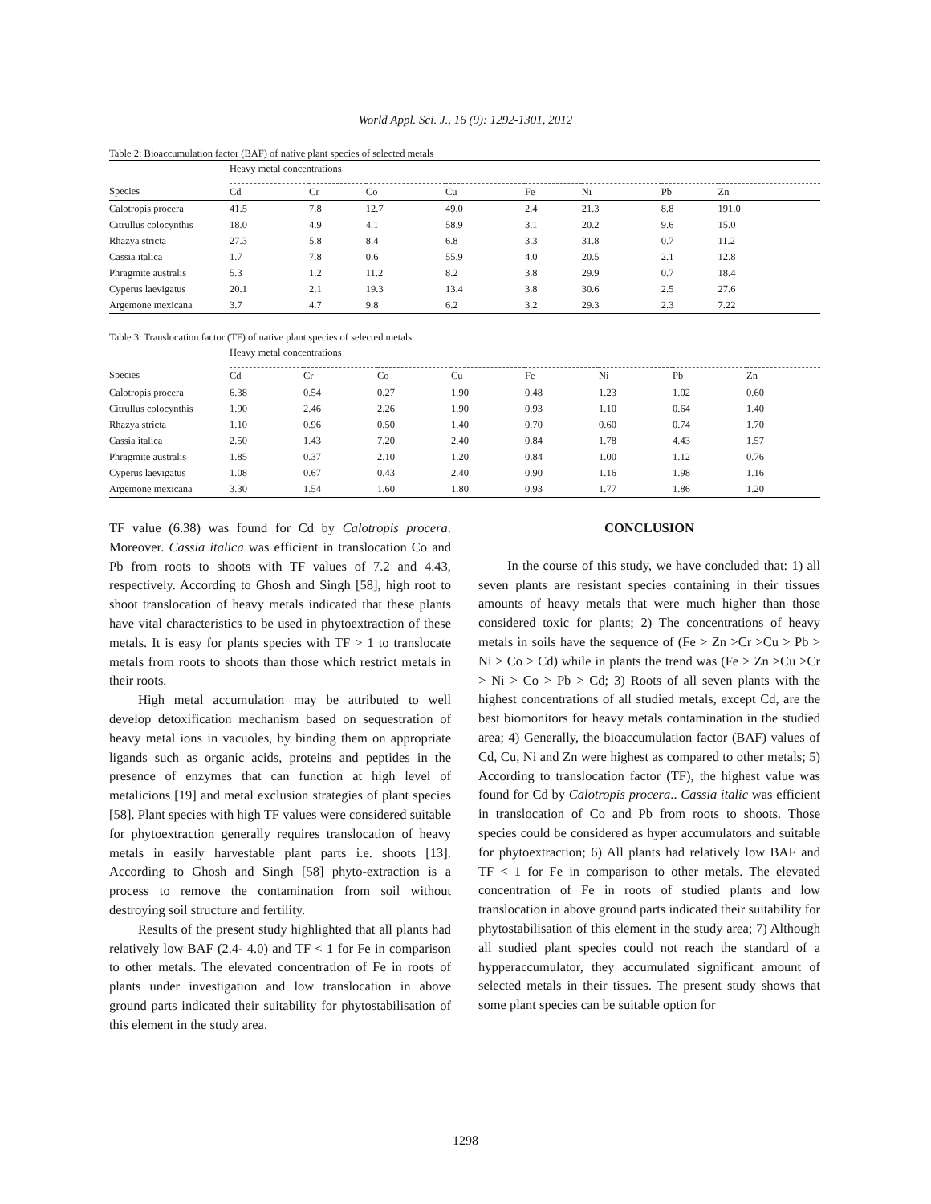World Appl. Sci. J., 16 (9): 1292-1301, 2012
Table 2: Bioaccumulation factor (BAF) of native plant species of selected metals
| | Heavy metal concentrations | | | | | | | |
| --- | --- | --- | --- | --- | --- | --- | --- | --- |
| Species | Cd | Cr | Co | Cu | Fe | Ni | Pb | Zn |
| Calotropis procera | 41.5 | 7.8 | 12.7 | 49.0 | 2.4 | 21.3 | 8.8 | 191.0 |
| Citrullus colocynthis | 18.0 | 4.9 | 4.1 | 58.9 | 3.1 | 20.2 | 9.6 | 15.0 |
| Rhazya stricta | 27.3 | 5.8 | 8.4 | 6.8 | 3.3 | 31.8 | 0.7 | 11.2 |
| Cassia italica | 1.7 | 7.8 | 0.6 | 55.9 | 4.0 | 20.5 | 2.1 | 12.8 |
| Phragmite australis | 5.3 | 1.2 | 11.2 | 8.2 | 3.8 | 29.9 | 0.7 | 18.4 |
| Cyperus laevigatus | 20.1 | 2.1 | 19.3 | 13.4 | 3.8 | 30.6 | 2.5 | 27.6 |
| Argemone mexicana | 3.7 | 4.7 | 9.8 | 6.2 | 3.2 | 29.3 | 2.3 | 7.22 |
Table 3: Translocation factor (TF) of native plant species of selected metals
| | Heavy metal concentrations | | | | | | | |
| --- | --- | --- | --- | --- | --- | --- | --- | --- |
| Species | Cd | Cr | Co | Cu | Fe | Ni | Pb | Zn |
| Calotropis procera | 6.38 | 0.54 | 0.27 | 1.90 | 0.48 | 1.23 | 1.02 | 0.60 |
| Citrullus colocynthis | 1.90 | 2.46 | 2.26 | 1.90 | 0.93 | 1.10 | 0.64 | 1.40 |
| Rhazya stricta | 1.10 | 0.96 | 0.50 | 1.40 | 0.70 | 0.60 | 0.74 | 1.70 |
| Cassia italica | 2.50 | 1.43 | 7.20 | 2.40 | 0.84 | 1.78 | 4.43 | 1.57 |
| Phragmite australis | 1.85 | 0.37 | 2.10 | 1.20 | 0.84 | 1.00 | 1.12 | 0.76 |
| Cyperus laevigatus | 1.08 | 0.67 | 0.43 | 2.40 | 0.90 | 1.16 | 1.98 | 1.16 |
| Argemone mexicana | 3.30 | 1.54 | 1.60 | 1.80 | 0.93 | 1.77 | 1.86 | 1.20 |
TF value (6.38) was found for Cd by Calotropis procera. Moreover. Cassia italica was efficient in translocation Co and Pb from roots to shoots with TF values of 7.2 and 4.43, respectively. According to Ghosh and Singh [58], high root to shoot translocation of heavy metals indicated that these plants have vital characteristics to be used in phytoextraction of these metals. It is easy for plants species with TF > 1 to translocate metals from roots to shoots than those which restrict metals in their roots.
High metal accumulation may be attributed to well develop detoxification mechanism based on sequestration of heavy metal ions in vacuoles, by binding them on appropriate ligands such as organic acids, proteins and peptides in the presence of enzymes that can function at high level of metalicions [19] and metal exclusion strategies of plant species [58]. Plant species with high TF values were considered suitable for phytoextraction generally requires translocation of heavy metals in easily harvestable plant parts i.e. shoots [13]. According to Ghosh and Singh [58] phyto-extraction is a process to remove the contamination from soil without destroying soil structure and fertility.
Results of the present study highlighted that all plants had relatively low BAF (2.4- 4.0) and TF < 1 for Fe in comparison to other metals. The elevated concentration of Fe in roots of plants under investigation and low translocation in above ground parts indicated their suitability for phytostabilisation of this element in the study area.
CONCLUSION
In the course of this study, we have concluded that: 1) all seven plants are resistant species containing in their tissues amounts of heavy metals that were much higher than those considered toxic for plants; 2) The concentrations of heavy metals in soils have the sequence of (Fe > Zn >Cr >Cu > Pb > Ni > Co > Cd) while in plants the trend was (Fe > Zn >Cu >Cr > Ni > Co > Pb > Cd; 3) Roots of all seven plants with the highest concentrations of all studied metals, except Cd, are the best biomonitors for heavy metals contamination in the studied area; 4) Generally, the bioaccumulation factor (BAF) values of Cd, Cu, Ni and Zn were highest as compared to other metals; 5) According to translocation factor (TF), the highest value was found for Cd by Calotropis procera.. Cassia italic was efficient in translocation of Co and Pb from roots to shoots. Those species could be considered as hyper accumulators and suitable for phytoextraction; 6) All plants had relatively low BAF and TF < 1 for Fe in comparison to other metals. The elevated concentration of Fe in roots of studied plants and low translocation in above ground parts indicated their suitability for phytostabilisation of this element in the study area; 7) Although all studied plant species could not reach the standard of a hypperaccumulator, they accumulated significant amount of selected metals in their tissues. The present study shows that some plant species can be suitable option for
1298